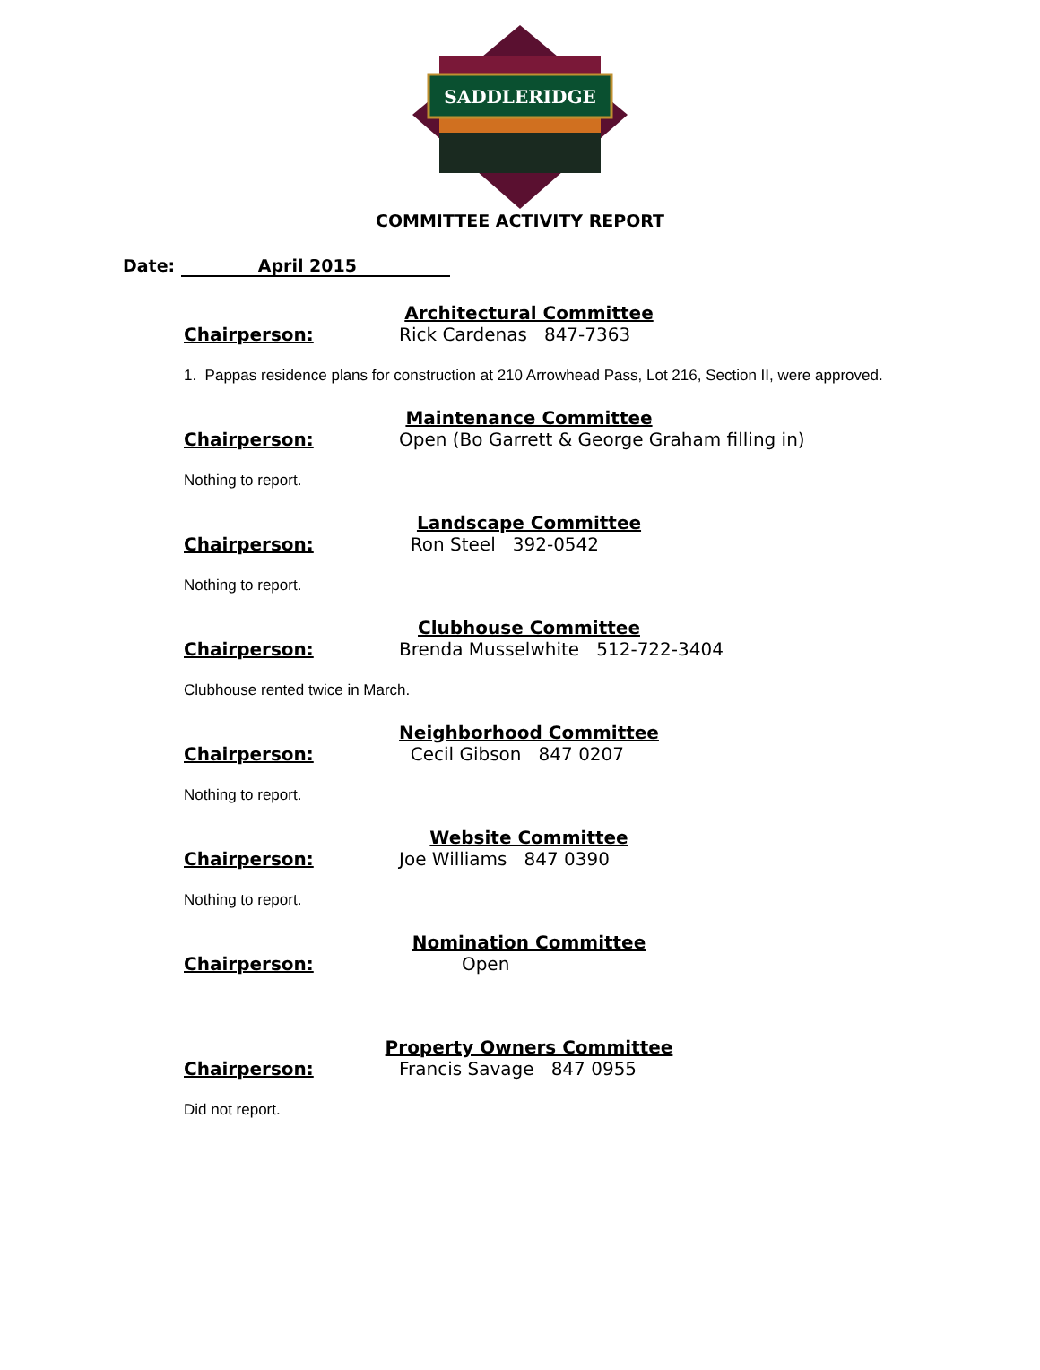SADDLERIDGE
COMMITTEE ACTIVITY REPORT
Date: April 2015
Architectural Committee
Chairperson: Rick Cardenas 847-7363
1. Pappas residence plans for construction at 210 Arrowhead Pass, Lot 216, Section II, were approved.
Maintenance Committee
Chairperson: Open (Bo Garrett & George Graham filling in)
Nothing to report.
Landscape Committee
Chairperson: Ron Steel 392-0542
Nothing to report.
Clubhouse Committee
Chairperson: Brenda Musselwhite 512-722-3404
Clubhouse rented twice in March.
Neighborhood Committee
Chairperson: Cecil Gibson 847 0207
Nothing to report.
Website Committee
Chairperson: Joe Williams 847 0390
Nothing to report.
Nomination Committee
Chairperson: Open
Property Owners Committee
Chairperson: Francis Savage 847 0955
Did not report.